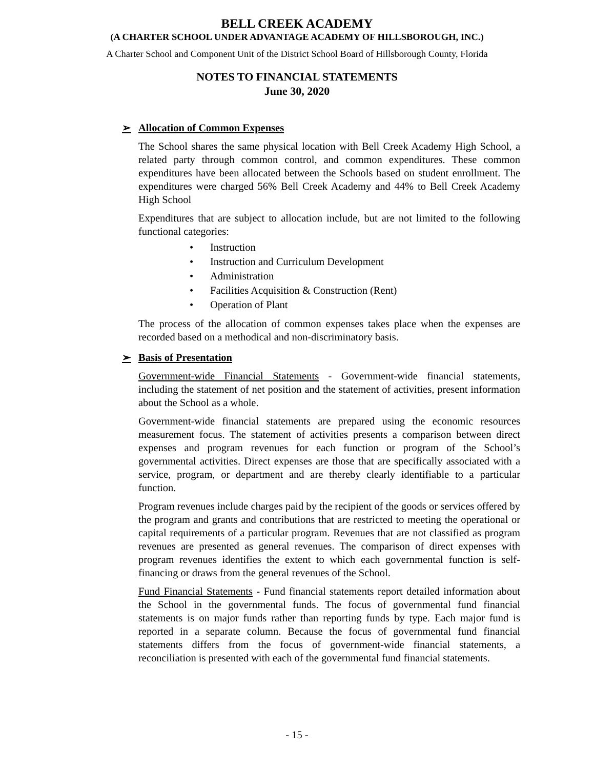BELL CREEK ACADEMY
(A CHARTER SCHOOL UNDER ADVANTAGE ACADEMY OF HILLSBOROUGH, INC.)
A Charter School and Component Unit of the District School Board of Hillsborough County, Florida
NOTES TO FINANCIAL STATEMENTS
June 30, 2020
➢ Allocation of Common Expenses
The School shares the same physical location with Bell Creek Academy High School, a related party through common control, and common expenditures. These common expenditures have been allocated between the Schools based on student enrollment. The expenditures were charged 56% Bell Creek Academy and 44% to Bell Creek Academy High School
Expenditures that are subject to allocation include, but are not limited to the following functional categories:
• Instruction
• Instruction and Curriculum Development
• Administration
• Facilities Acquisition & Construction (Rent)
• Operation of Plant
The process of the allocation of common expenses takes place when the expenses are recorded based on a methodical and non-discriminatory basis.
➢ Basis of Presentation
Government-wide Financial Statements - Government-wide financial statements, including the statement of net position and the statement of activities, present information about the School as a whole.
Government-wide financial statements are prepared using the economic resources measurement focus. The statement of activities presents a comparison between direct expenses and program revenues for each function or program of the School’s governmental activities. Direct expenses are those that are specifically associated with a service, program, or department and are thereby clearly identifiable to a particular function.
Program revenues include charges paid by the recipient of the goods or services offered by the program and grants and contributions that are restricted to meeting the operational or capital requirements of a particular program. Revenues that are not classified as program revenues are presented as general revenues. The comparison of direct expenses with program revenues identifies the extent to which each governmental function is self-financing or draws from the general revenues of the School.
Fund Financial Statements - Fund financial statements report detailed information about the School in the governmental funds. The focus of governmental fund financial statements is on major funds rather than reporting funds by type. Each major fund is reported in a separate column. Because the focus of governmental fund financial statements differs from the focus of government-wide financial statements, a reconciliation is presented with each of the governmental fund financial statements.
- 15 -